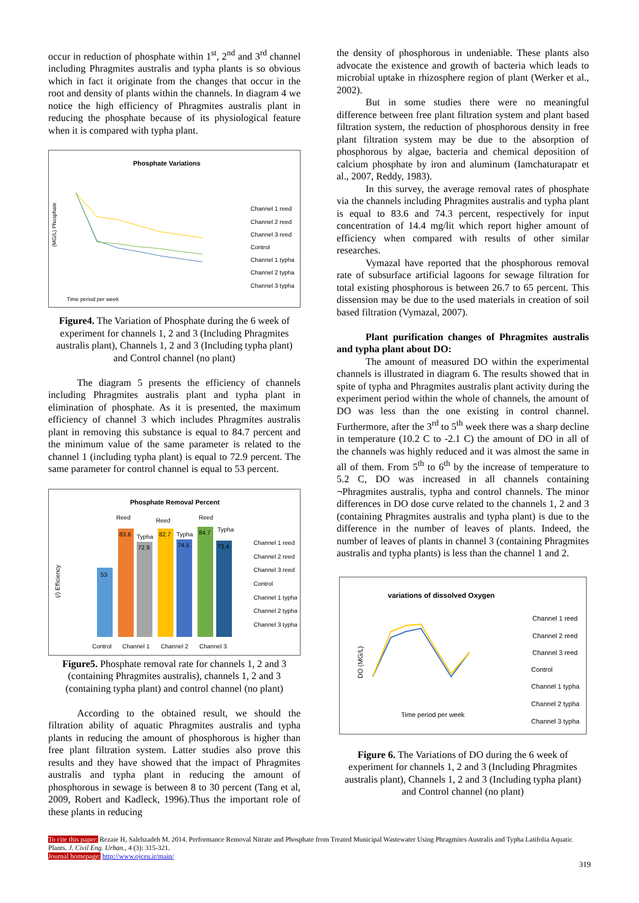occur in reduction of phosphate within 1<sup>st</sup>, 2<sup>nd</sup> and 3<sup>rd</sup> channel including Phragmites australis and typha plants is so obvious which in fact it originate from the changes that occur in the root and density of plants within the channels. In diagram 4 we notice the high efficiency of Phragmites australis plant in reducing the phosphate because of its physiological feature when it is compared with typha plant.
Phosphate Variations
Time period per week
(MG/L) Phosphate
Channel 1 reed
Channel 2 reed
Channel 3 reed
Control
Channel 1 typha
Channel 2 typha
Channel 3 typha
Figure4. The Variation of Phosphate during the 6 week of experiment for channels 1, 2 and 3 (Including Phragmites australis plant), Channels 1, 2 and 3 (Including typha plant) and Control channel (no plant)
The diagram 5 presents the efficiency of channels including Phragmites australis plant and typha plant in elimination of phosphate. As it is presented, the maximum efficiency of channel 3 which includes Phragmites australis plant in removing this substance is equal to 84.7 percent and the minimum value of the same parameter is related to the channel 1 (including typha plant) is equal to 72.9 percent. The same parameter for control channel is equal to 53 percent.
Phosphate Removal Percent
53
83.6
72.9
82.7
74.5
84.7
73.4
Reed
Typha
Reed
Typha
Reed
Typha
Control
Channel 1
Channel 2
Channel 3
Channel 1 reed
Channel 2 reed
Channel 3 reed
Control
Channel 1 typha
Channel 2 typha
Channel 3 typha
(/) Efficiency
Figure5. Phosphate removal rate for channels 1, 2 and 3 (containing Phragmites australis), channels 1, 2 and 3 (containing typha plant) and control channel (no plant)
According to the obtained result, we should the filtration ability of aquatic Phragmites australis and typha plants in reducing the amount of phosphorous is higher than free plant filtration system. Latter studies also prove this results and they have showed that the impact of Phragmites australis and typha plant in reducing the amount of phosphorous in sewage is between 8 to 30 percent (Tang et al, 2009, Robert and Kadleck, 1996).Thus the important role of these plants in reducing
the density of phosphorous in undeniable. These plants also advocate the existence and growth of bacteria which leads to microbial uptake in rhizosphere region of plant (Werker et al., 2002).
But in some studies there were no meaningful difference between free plant filtration system and plant based filtration system, the reduction of phosphorous density in free plant filtration system may be due to the absorption of phosphorous by algae, bacteria and chemical deposition of calcium phosphate by iron and aluminum (Iamchaturapatr et al., 2007, Reddy, 1983).
In this survey, the average removal rates of phosphate via the channels including Phragmites australis and typha plant is equal to 83.6 and 74.3 percent, respectively for input concentration of 14.4 mg/lit which report higher amount of efficiency when compared with results of other similar researches.
Vymazal have reported that the phosphorous removal rate of subsurface artificial lagoons for sewage filtration for total existing phosphorous is between 26.7 to 65 percent. This dissension may be due to the used materials in creation of soil based filtration (Vymazal, 2007).
Plant purification changes of Phragmites australis and typha plant about DO:
The amount of measured DO within the experimental channels is illustrated in diagram 6. The results showed that in spite of typha and Phragmites australis plant activity during the experiment period within the whole of channels, the amount of DO was less than the one existing in control channel. Furthermore, after the 3<sup>rd</sup> to 5<sup>th</sup> week there was a sharp decline in temperature (10.2 C to -2.1 C) the amount of DO in all of the channels was highly reduced and it was almost the same in all of them. From 5<sup>th</sup> to 6<sup>th</sup> by the increase of temperature to 5.2 C, DO was increased in all channels containing ¬Phragmites australis, typha and control channels. The minor differences in DO dose curve related to the channels 1, 2 and 3 (containing Phragmites australis and typha plant) is due to the difference in the number of leaves of plants. Indeed, the number of leaves of plants in channel 3 (containing Phragmites australis and typha plants) is less than the channel 1 and 2.
variations of dissolved Oxygen
DO (MG/L)
Time period per week
Channel 1 reed
Channel 2 reed
Channel 3 reed
Control
Channel 1 typha
Channel 2 typha
Channel 3 typha
Figure 6. The Variations of DO during the 6 week of experiment for channels 1, 2 and 3 (Including Phragmites australis plant), Channels 1, 2 and 3 (Including typha plant) and Control channel (no plant)
To cite this paper: Rezaie H, Salehzadeh M. 2014. Performance Removal Nitrate and Phosphate from Treated Municipal Wastewater Using Phragmites Australis and Typha Latifolia Aquatic Plants. J. Civil Eng. Urban., 4 (3): 315-321.
Journal homepage: http://www.ojceu.ir/main/
319